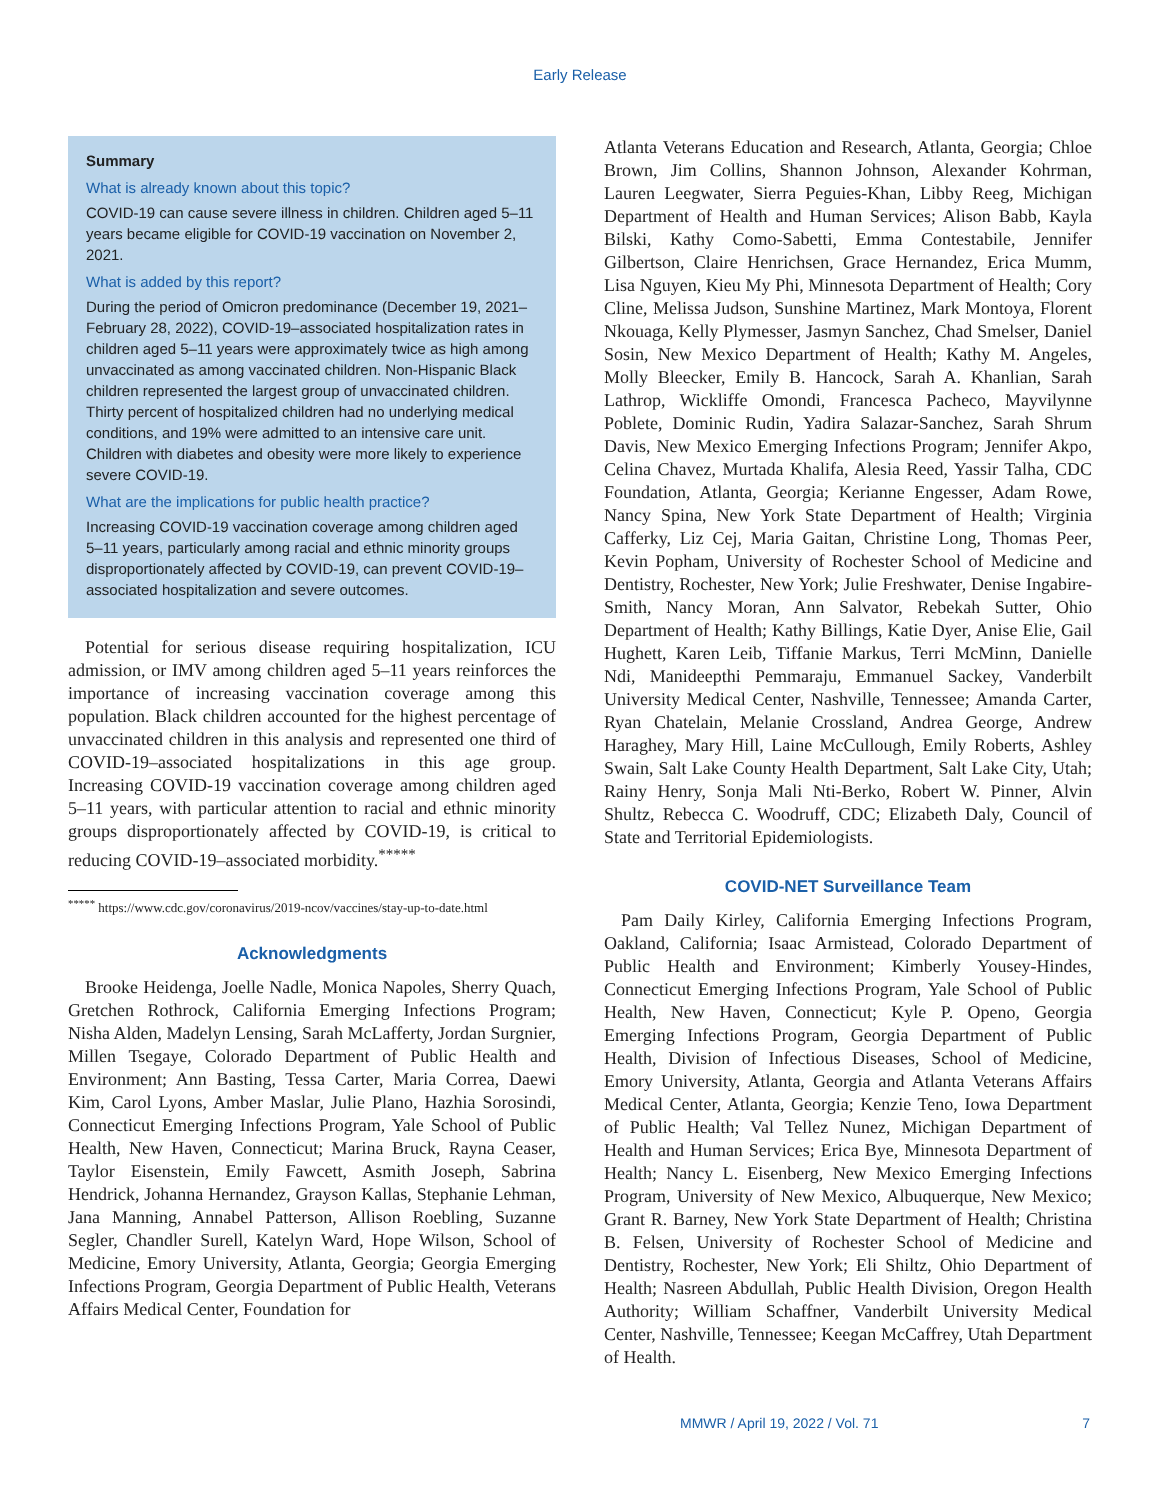Early Release
Summary
What is already known about this topic?
COVID-19 can cause severe illness in children. Children aged 5–11 years became eligible for COVID-19 vaccination on November 2, 2021.
What is added by this report?
During the period of Omicron predominance (December 19, 2021–February 28, 2022), COVID-19–associated hospitalization rates in children aged 5–11 years were approximately twice as high among unvaccinated as among vaccinated children. Non-Hispanic Black children represented the largest group of unvaccinated children. Thirty percent of hospitalized children had no underlying medical conditions, and 19% were admitted to an intensive care unit. Children with diabetes and obesity were more likely to experience severe COVID-19.
What are the implications for public health practice?
Increasing COVID-19 vaccination coverage among children aged 5–11 years, particularly among racial and ethnic minority groups disproportionately affected by COVID-19, can prevent COVID-19–associated hospitalization and severe outcomes.
Potential for serious disease requiring hospitalization, ICU admission, or IMV among children aged 5–11 years reinforces the importance of increasing vaccination coverage among this population. Black children accounted for the highest percentage of unvaccinated children in this analysis and represented one third of COVID-19–associated hospitalizations in this age group. Increasing COVID-19 vaccination coverage among children aged 5–11 years, with particular attention to racial and ethnic minority groups disproportionately affected by COVID-19, is critical to reducing COVID-19–associated morbidity.<sup>*****</sup>
<sup>*****</sup> https://www.cdc.gov/coronavirus/2019-ncov/vaccines/stay-up-to-date.html
Acknowledgments
Brooke Heidenga, Joelle Nadle, Monica Napoles, Sherry Quach, Gretchen Rothrock, California Emerging Infections Program; Nisha Alden, Madelyn Lensing, Sarah McLafferty, Jordan Surgnier, Millen Tsegaye, Colorado Department of Public Health and Environment; Ann Basting, Tessa Carter, Maria Correa, Daewi Kim, Carol Lyons, Amber Maslar, Julie Plano, Hazhia Sorosindi, Connecticut Emerging Infections Program, Yale School of Public Health, New Haven, Connecticut; Marina Bruck, Rayna Ceaser, Taylor Eisenstein, Emily Fawcett, Asmith Joseph, Sabrina Hendrick, Johanna Hernandez, Grayson Kallas, Stephanie Lehman, Jana Manning, Annabel Patterson, Allison Roebling, Suzanne Segler, Chandler Surell, Katelyn Ward, Hope Wilson, School of Medicine, Emory University, Atlanta, Georgia; Georgia Emerging Infections Program, Georgia Department of Public Health, Veterans Affairs Medical Center, Foundation for
Atlanta Veterans Education and Research, Atlanta, Georgia; Chloe Brown, Jim Collins, Shannon Johnson, Alexander Kohrman, Lauren Leegwater, Sierra Peguies-Khan, Libby Reeg, Michigan Department of Health and Human Services; Alison Babb, Kayla Bilski, Kathy Como-Sabetti, Emma Contestabile, Jennifer Gilbertson, Claire Henrichsen, Grace Hernandez, Erica Mumm, Lisa Nguyen, Kieu My Phi, Minnesota Department of Health; Cory Cline, Melissa Judson, Sunshine Martinez, Mark Montoya, Florent Nkouaga, Kelly Plymesser, Jasmyn Sanchez, Chad Smelser, Daniel Sosin, New Mexico Department of Health; Kathy M. Angeles, Molly Bleecker, Emily B. Hancock, Sarah A. Khanlian, Sarah Lathrop, Wickliffe Omondi, Francesca Pacheco, Mayvilynne Poblete, Dominic Rudin, Yadira Salazar-Sanchez, Sarah Shrum Davis, New Mexico Emerging Infections Program; Jennifer Akpo, Celina Chavez, Murtada Khalifa, Alesia Reed, Yassir Talha, CDC Foundation, Atlanta, Georgia; Kerianne Engesser, Adam Rowe, Nancy Spina, New York State Department of Health; Virginia Cafferky, Liz Cej, Maria Gaitan, Christine Long, Thomas Peer, Kevin Popham, University of Rochester School of Medicine and Dentistry, Rochester, New York; Julie Freshwater, Denise Ingabire-Smith, Nancy Moran, Ann Salvator, Rebekah Sutter, Ohio Department of Health; Kathy Billings, Katie Dyer, Anise Elie, Gail Hughett, Karen Leib, Tiffanie Markus, Terri McMinn, Danielle Ndi, Manideepthi Pemmaraju, Emmanuel Sackey, Vanderbilt University Medical Center, Nashville, Tennessee; Amanda Carter, Ryan Chatelain, Melanie Crossland, Andrea George, Andrew Haraghey, Mary Hill, Laine McCullough, Emily Roberts, Ashley Swain, Salt Lake County Health Department, Salt Lake City, Utah; Rainy Henry, Sonja Mali Nti-Berko, Robert W. Pinner, Alvin Shultz, Rebecca C. Woodruff, CDC; Elizabeth Daly, Council of State and Territorial Epidemiologists.
COVID-NET Surveillance Team
Pam Daily Kirley, California Emerging Infections Program, Oakland, California; Isaac Armistead, Colorado Department of Public Health and Environment; Kimberly Yousey-Hindes, Connecticut Emerging Infections Program, Yale School of Public Health, New Haven, Connecticut; Kyle P. Openo, Georgia Emerging Infections Program, Georgia Department of Public Health, Division of Infectious Diseases, School of Medicine, Emory University, Atlanta, Georgia and Atlanta Veterans Affairs Medical Center, Atlanta, Georgia; Kenzie Teno, Iowa Department of Public Health; Val Tellez Nunez, Michigan Department of Health and Human Services; Erica Bye, Minnesota Department of Health; Nancy L. Eisenberg, New Mexico Emerging Infections Program, University of New Mexico, Albuquerque, New Mexico; Grant R. Barney, New York State Department of Health; Christina B. Felsen, University of Rochester School of Medicine and Dentistry, Rochester, New York; Eli Shiltz, Ohio Department of Health; Nasreen Abdullah, Public Health Division, Oregon Health Authority; William Schaffner, Vanderbilt University Medical Center, Nashville, Tennessee; Keegan McCaffrey, Utah Department of Health.
MMWR / April 19, 2022 / Vol. 71 7